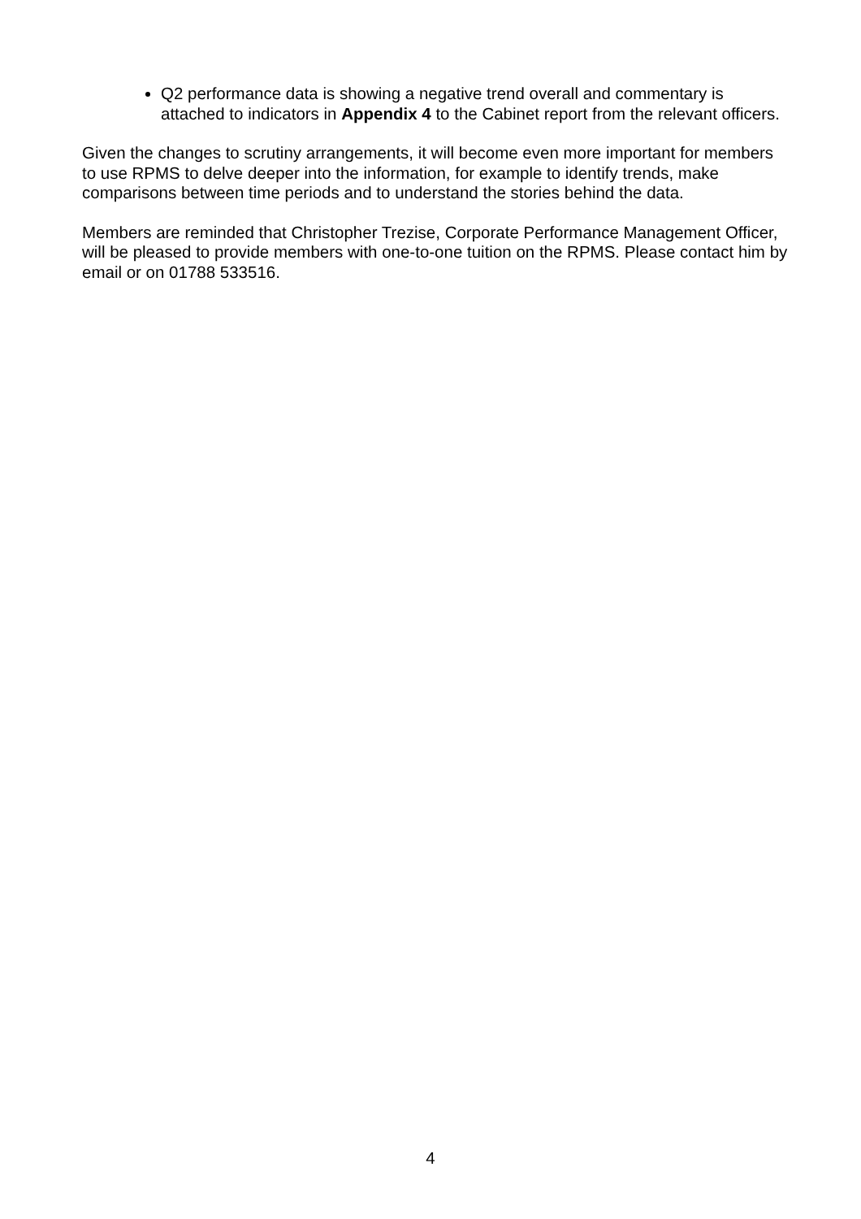Q2 performance data is showing a negative trend overall and commentary is attached to indicators in Appendix 4 to the Cabinet report from the relevant officers.
Given the changes to scrutiny arrangements, it will become even more important for members to use RPMS to delve deeper into the information, for example to identify trends, make comparisons between time periods and to understand the stories behind the data.
Members are reminded that Christopher Trezise, Corporate Performance Management Officer, will be pleased to provide members with one-to-one tuition on the RPMS. Please contact him by email or on 01788 533516.
4